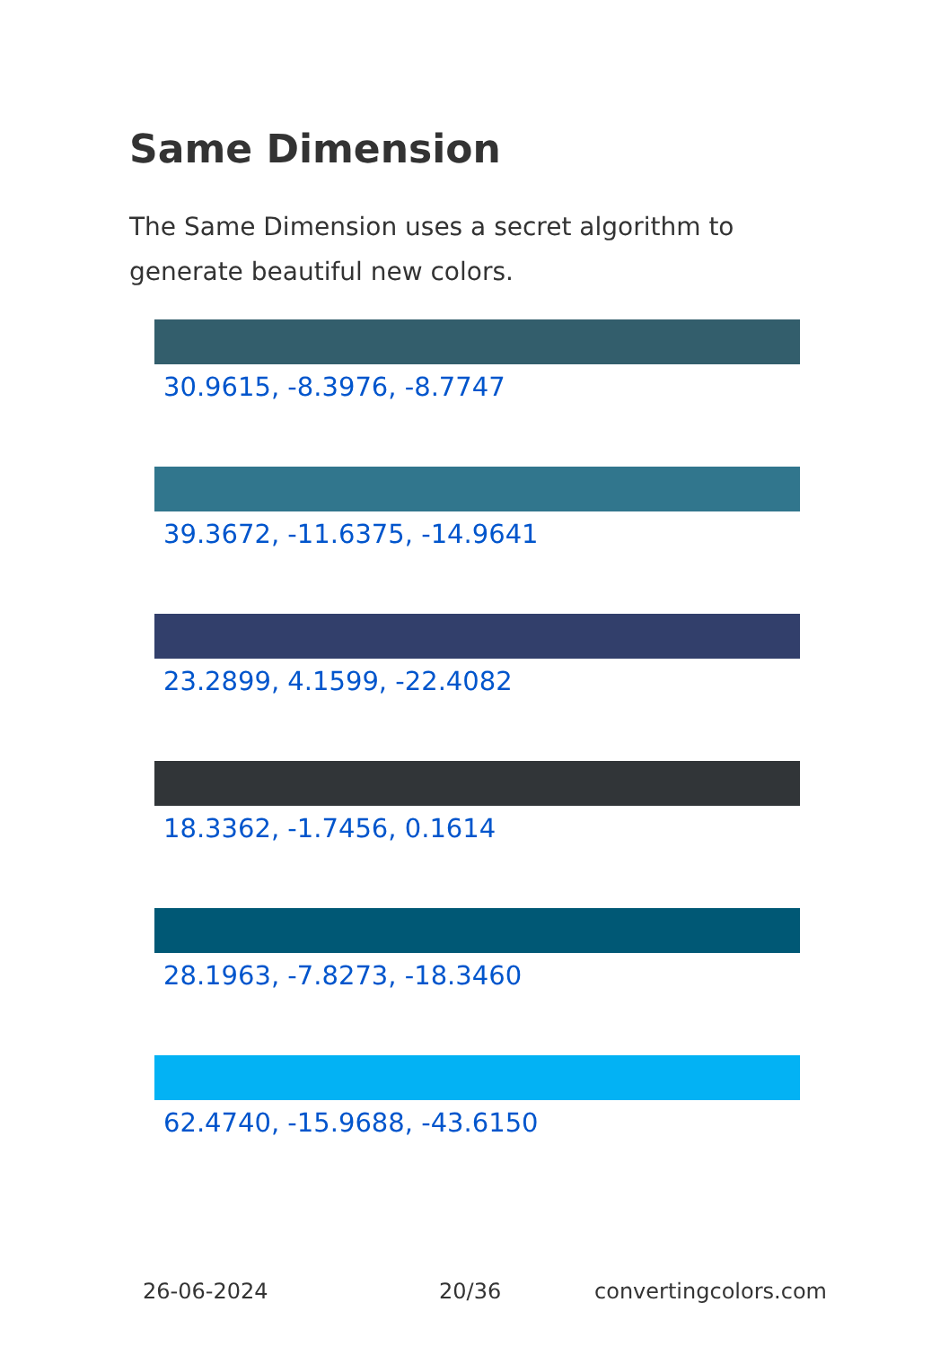Same Dimension
The Same Dimension uses a secret algorithm to generate beautiful new colors.
30.9615, -8.3976, -8.7747
39.3672, -11.6375, -14.9641
23.2899, 4.1599, -22.4082
18.3362, -1.7456, 0.1614
28.1963, -7.8273, -18.3460
62.4740, -15.9688, -43.6150
26-06-2024 20/36 convertingcolors.com